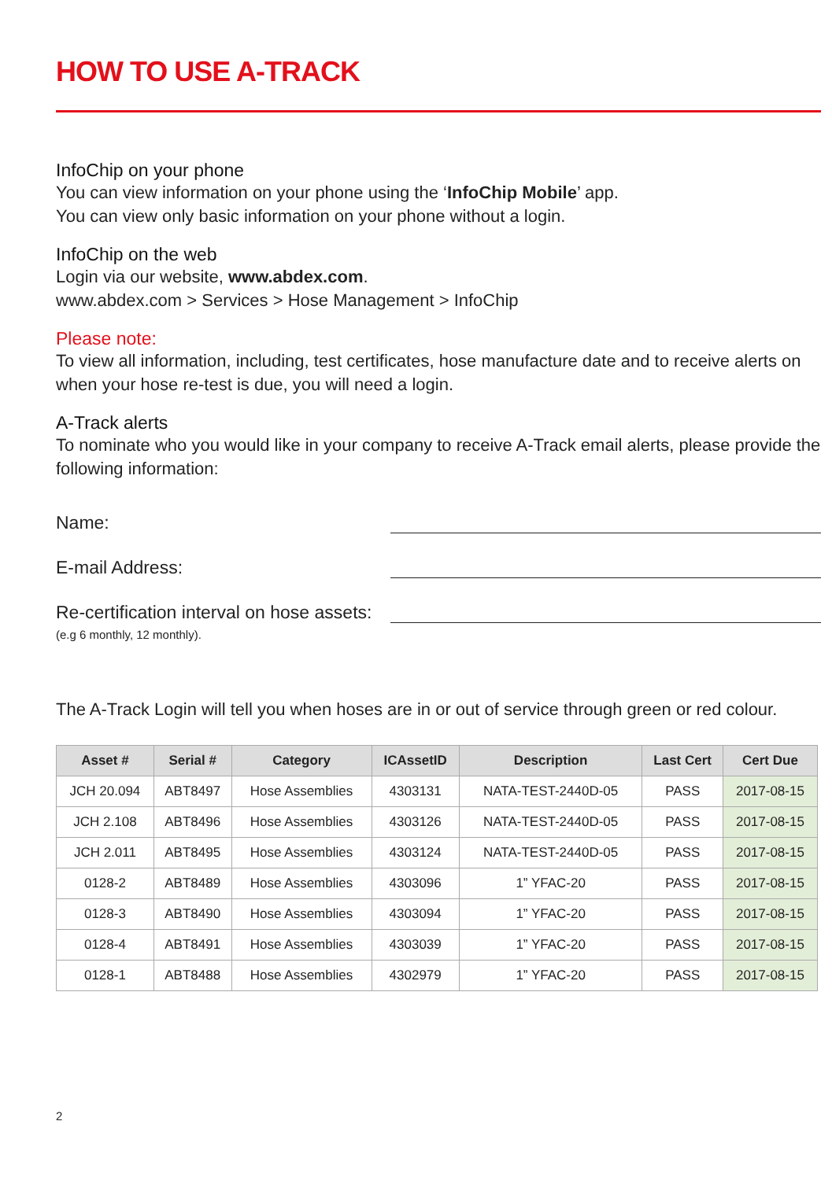HOW TO USE A-TRACK
InfoChip on your phone
You can view information on your phone using the ‘InfoChip Mobile’ app.
You can view only basic information on your phone without a login.
InfoChip on the web
Login via our website, www.abdex.com.
www.abdex.com > Services > Hose Management > InfoChip
Please note:
To view all information, including, test certificates, hose manufacture date and to receive alerts on when your hose re-test is due, you will need a login.
A-Track alerts
To nominate who you would like in your company to receive A-Track email alerts, please provide the following information:
Name:
E-mail Address:
Re-certification interval on hose assets:
(e.g 6 monthly, 12 monthly).
The A-Track Login will tell you when hoses are in or out of service through green or red colour.
| Asset # | Serial # | Category | ICAssetID | Description | Last Cert | Cert Due |
| --- | --- | --- | --- | --- | --- | --- |
| JCH 20.094 | ABT8497 | Hose Assemblies | 4303131 | NATA-TEST-2440D-05 | PASS | 2017-08-15 |
| JCH 2.108 | ABT8496 | Hose Assemblies | 4303126 | NATA-TEST-2440D-05 | PASS | 2017-08-15 |
| JCH 2.011 | ABT8495 | Hose Assemblies | 4303124 | NATA-TEST-2440D-05 | PASS | 2017-08-15 |
| 0128-2 | ABT8489 | Hose Assemblies | 4303096 | 1” YFAC-20 | PASS | 2017-08-15 |
| 0128-3 | ABT8490 | Hose Assemblies | 4303094 | 1” YFAC-20 | PASS | 2017-08-15 |
| 0128-4 | ABT8491 | Hose Assemblies | 4303039 | 1” YFAC-20 | PASS | 2017-08-15 |
| 0128-1 | ABT8488 | Hose Assemblies | 4302979 | 1” YFAC-20 | PASS | 2017-08-15 |
2